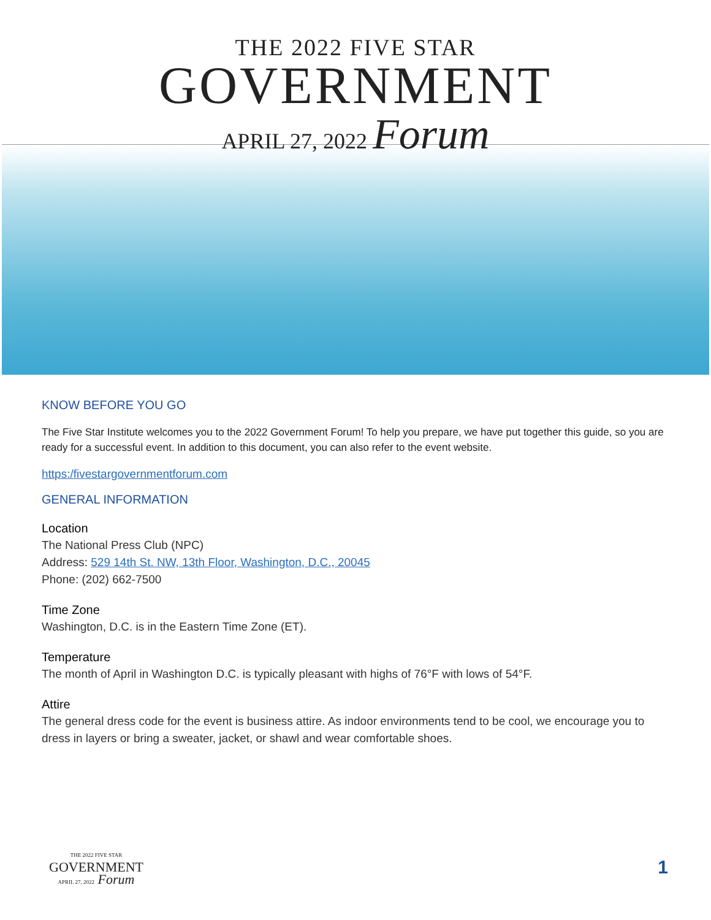THE 2022 FIVE STAR
GOVERNMENT
APRIL 27, 2022 Forum
KNOW BEFORE YOU GO
The Five Star Institute welcomes you to the 2022 Government Forum! To help you prepare, we have put together this guide, so you are ready for a successful event. In addition to this document, you can also refer to the event website.
https:/fivestargovernmentforum.com
GENERAL INFORMATION
Location
The National Press Club (NPC)
Address: 529 14th St. NW, 13th Floor, Washington, D.C., 20045
Phone: (202) 662-7500
Time Zone
Washington, D.C. is in the Eastern Time Zone (ET).
Temperature
The month of April in Washington D.C. is typically pleasant with highs of 76°F with lows of 54°F.
Attire
The general dress code for the event is business attire. As indoor environments tend to be cool, we encourage you to dress in layers or bring a sweater, jacket, or shawl and wear comfortable shoes.
THE 2022 FIVE STAR
GOVERNMENT
APRIL 27, 2022 Forum
1